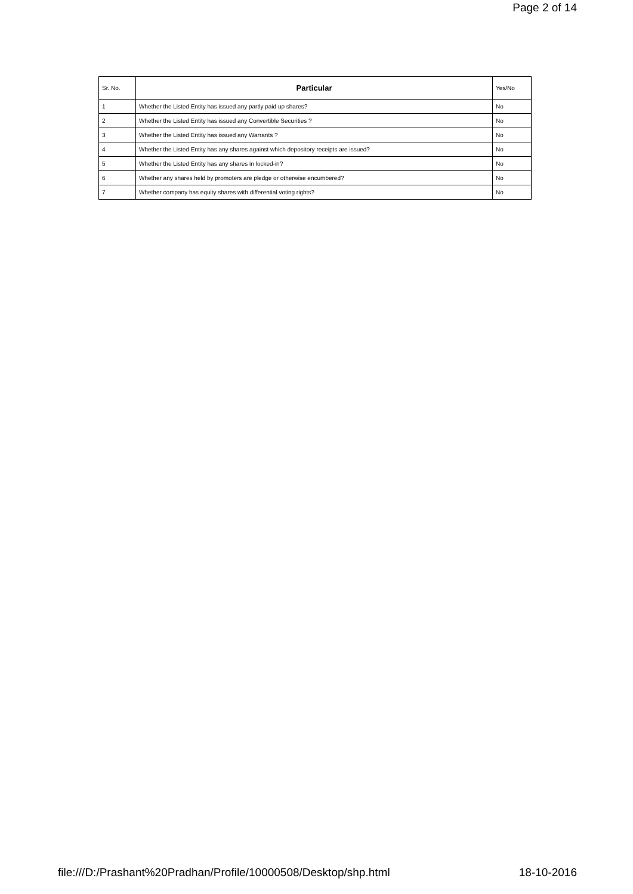Page 2 of 14
| Sr. No. | Particular | Yes/No |
| --- | --- | --- |
| 1 | Whether the Listed Entity has issued any partly paid up shares? | No |
| 2 | Whether the Listed Entity has issued any Convertible Securities ? | No |
| 3 | Whether the Listed Entity has issued any Warrants ? | No |
| 4 | Whether the Listed Entity has any shares against which depository receipts are issued? | No |
| 5 | Whether the Listed Entity has any shares in locked-in? | No |
| 6 | Whether any shares held by promoters are pledge or otherwise encumbered? | No |
| 7 | Whether company has equity shares with differential voting rights? | No |
file:///D:/Prashant%20Pradhan/Profile/10000508/Desktop/shp.html 18-10-2016